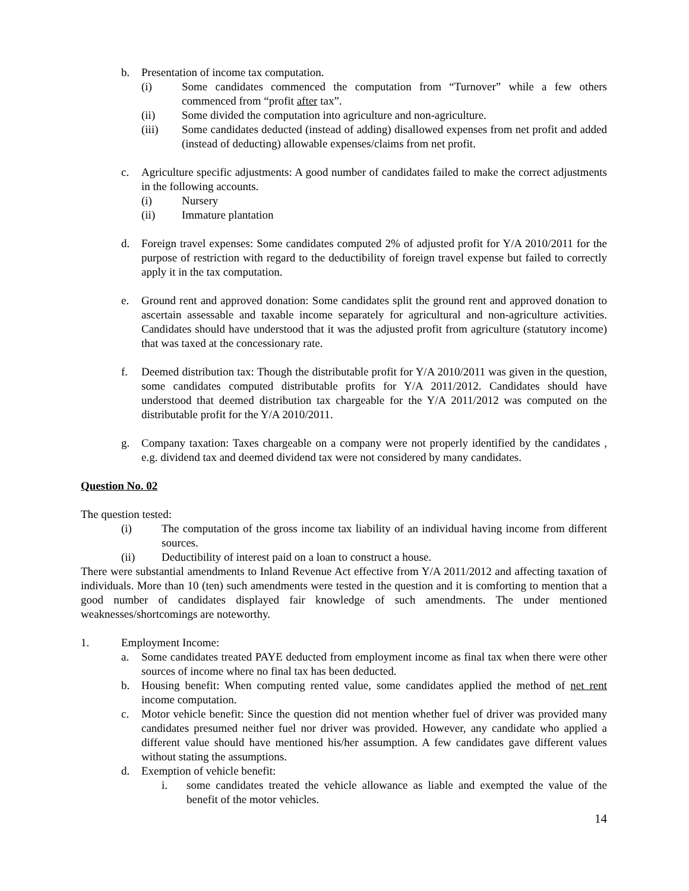b. Presentation of income tax computation.
(i) Some candidates commenced the computation from “Turnover” while a few others commenced from “profit after tax”.
(ii) Some divided the computation into agriculture and non-agriculture.
(iii) Some candidates deducted (instead of adding) disallowed expenses from net profit and added (instead of deducting) allowable expenses/claims from net profit.
c. Agriculture specific adjustments: A good number of candidates failed to make the correct adjustments in the following accounts.
(i) Nursery
(ii) Immature plantation
d. Foreign travel expenses: Some candidates computed 2% of adjusted profit for Y/A 2010/2011 for the purpose of restriction with regard to the deductibility of foreign travel expense but failed to correctly apply it in the tax computation.
e. Ground rent and approved donation: Some candidates split the ground rent and approved donation to ascertain assessable and taxable income separately for agricultural and non-agriculture activities. Candidates should have understood that it was the adjusted profit from agriculture (statutory income) that was taxed at the concessionary rate.
f. Deemed distribution tax: Though the distributable profit for Y/A 2010/2011 was given in the question, some candidates computed distributable profits for Y/A 2011/2012. Candidates should have understood that deemed distribution tax chargeable for the Y/A 2011/2012 was computed on the distributable profit for the Y/A 2010/2011.
g. Company taxation: Taxes chargeable on a company were not properly identified by the candidates , e.g. dividend tax and deemed dividend tax were not considered by many candidates.
Question No. 02
The question tested:
(i) The computation of the gross income tax liability of an individual having income from different sources.
(ii) Deductibility of interest paid on a loan to construct a house.
There were substantial amendments to Inland Revenue Act effective from Y/A 2011/2012 and affecting taxation of individuals. More than 10 (ten) such amendments were tested in the question and it is comforting to mention that a good number of candidates displayed fair knowledge of such amendments. The under mentioned weaknesses/shortcomings are noteworthy.
1. Employment Income:
a. Some candidates treated PAYE deducted from employment income as final tax when there were other sources of income where no final tax has been deducted.
b. Housing benefit: When computing rented value, some candidates applied the method of net rent income computation.
c. Motor vehicle benefit: Since the question did not mention whether fuel of driver was provided many candidates presumed neither fuel nor driver was provided. However, any candidate who applied a different value should have mentioned his/her assumption. A few candidates gave different values without stating the assumptions.
d. Exemption of vehicle benefit:
i. some candidates treated the vehicle allowance as liable and exempted the value of the benefit of the motor vehicles.
14